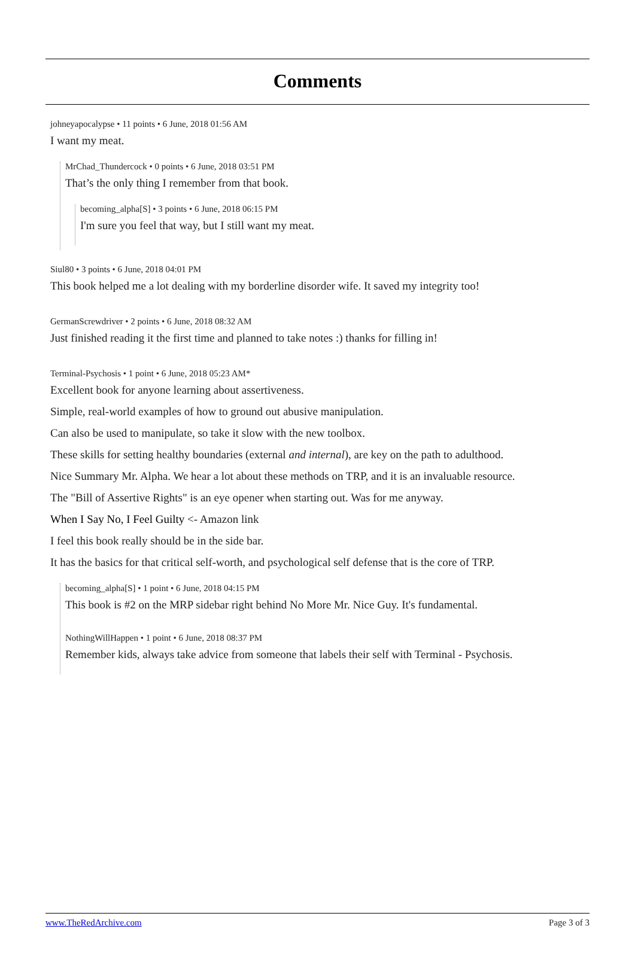Comments
johneyapocalypse • 11 points • 6 June, 2018 01:56 AM
I want my meat.
MrChad_Thundercock • 0 points • 6 June, 2018 03:51 PM
That’s the only thing I remember from that book.
becoming_alpha[S] • 3 points • 6 June, 2018 06:15 PM
I'm sure you feel that way, but I still want my meat.
Siul80 • 3 points • 6 June, 2018 04:01 PM
This book helped me a lot dealing with my borderline disorder wife. It saved my integrity too!
GermanScrewdriver • 2 points • 6 June, 2018 08:32 AM
Just finished reading it the first time and planned to take notes :) thanks for filling in!
Terminal-Psychosis • 1 point • 6 June, 2018 05:23 AM*
Excellent book for anyone learning about assertiveness.
Simple, real-world examples of how to ground out abusive manipulation.
Can also be used to manipulate, so take it slow with the new toolbox.
These skills for setting healthy boundaries (external and internal), are key on the path to adulthood.
Nice Summary Mr. Alpha. We hear a lot about these methods on TRP, and it is an invaluable resource.
The "Bill of Assertive Rights" is an eye opener when starting out. Was for me anyway.
When I Say No, I Feel Guilty <- Amazon link
I feel this book really should be in the side bar.
It has the basics for that critical self-worth, and psychological self defense that is the core of TRP.
becoming_alpha[S] • 1 point • 6 June, 2018 04:15 PM
This book is #2 on the MRP sidebar right behind No More Mr. Nice Guy. It's fundamental.
NothingWillHappen • 1 point • 6 June, 2018 08:37 PM
Remember kids, always take advice from someone that labels their self with Terminal - Psychosis.
www.TheRedArchive.com Page 3 of 3